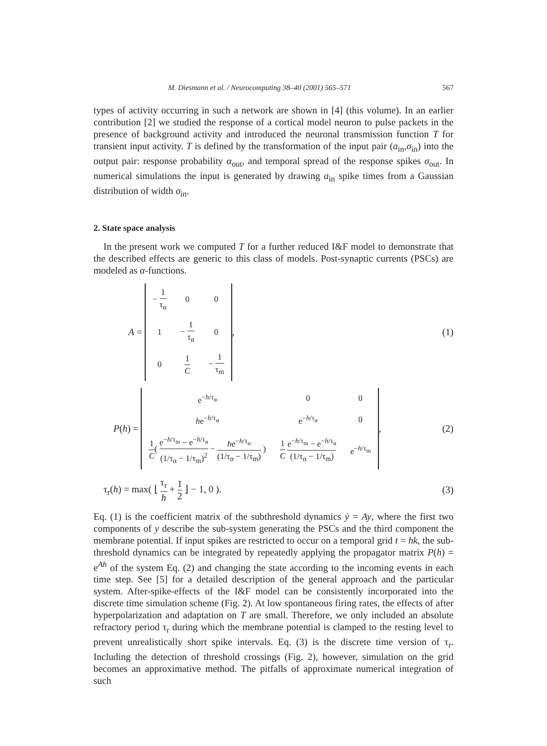M. Diesmann et al. / Neurocomputing 38–40 (2001) 565–571 567
types of activity occurring in such a network are shown in [4] (this volume). In an earlier contribution [2] we studied the response of a cortical model neuron to pulse packets in the presence of background activity and introduced the neuronal transmission function T for transient input activity. T is defined by the transformation of the input pair (a<sub>in</sub>,σ<sub>in</sub>) into the output pair: response probability α<sub>out</sub>, and temporal spread of the response spikes σ<sub>out</sub>. In numerical simulations the input is generated by drawing a<sub>in</sub> spike times from a Gaussian distribution of width σ<sub>in</sub>.
2. State space analysis
In the present work we computed T for a further reduced I&F model to demonstrate that the described effects are generic to this class of models. Post-synaptic currents (PSCs) are modeled as α-functions.
A =
| − 1 τ<sub>α</sub> | 0 | 0 |
| 1 | − 1 τ<sub>α</sub> | 0 |
| 0 | 1 C | − 1 τ<sub>m</sub> |
,
(1)
P (h) =
| e<sup>−h/τ<sub>α</sub></sup> | 0 | 0 |
| h e<sup>−h/τ<sub>α</sub></sup> | e<sup>−h/τ<sub>α</sub></sup> | 0 |
| 1 C ( e<sup>−h/τ<sub>m</sub></sup> − e<sup>−h/τ<sub>α</sub></sup> (1/τ<sub>α</sub> − 1/τ<sub>m</sub>)<sup>2</sup> − h e<sup>−h/τ<sub>α</sub></sup> (1/τ<sub>α</sub> − 1/τ<sub>m</sub>) ) | 1 C e<sup>−h/τ<sub>m</sub></sup> − e<sup>−h/τ<sub>α</sub></sup> (1/τ<sub>α</sub> − 1/τ<sub>m</sub>) | e<sup>−h/τ<sub>m</sub></sup> |
,
(2)
τ<sub>r</sub>(h) = max( ⌊ τ<sub>r</sub> h + 1 2 ⌋ − 1, 0 ).
(3)
Eq. (1) is the coefficient matrix of the subthreshold dynamics ẏ = Ay, where the first two components of y describe the sub-system generating the PSCs and the third component the membrane potential. If input spikes are restricted to occur on a temporal grid t = hk, the sub-threshold dynamics can be integrated by repeatedly applying the propagator matrix P(h) = e<sup>Ah</sup> of the system Eq. (2) and changing the state according to the incoming events in each time step. See [5] for a detailed description of the general approach and the particular system. After-spike-effects of the I&F model can be consistently incorporated into the discrete time simulation scheme (Fig. 2). At low spontaneous firing rates, the effects of after hyperpolarization and adaptation on T are small. Therefore, we only included an absolute refractory period τ<sub>r</sub> during which the membrane potential is clamped to the resting level to prevent unrealistically short spike intervals. Eq. (3) is the discrete time version of τ<sub>r</sub>. Including the detection of threshold crossings (Fig. 2), however, simulation on the grid becomes an approximative method. The pitfalls of approximate numerical integration of such